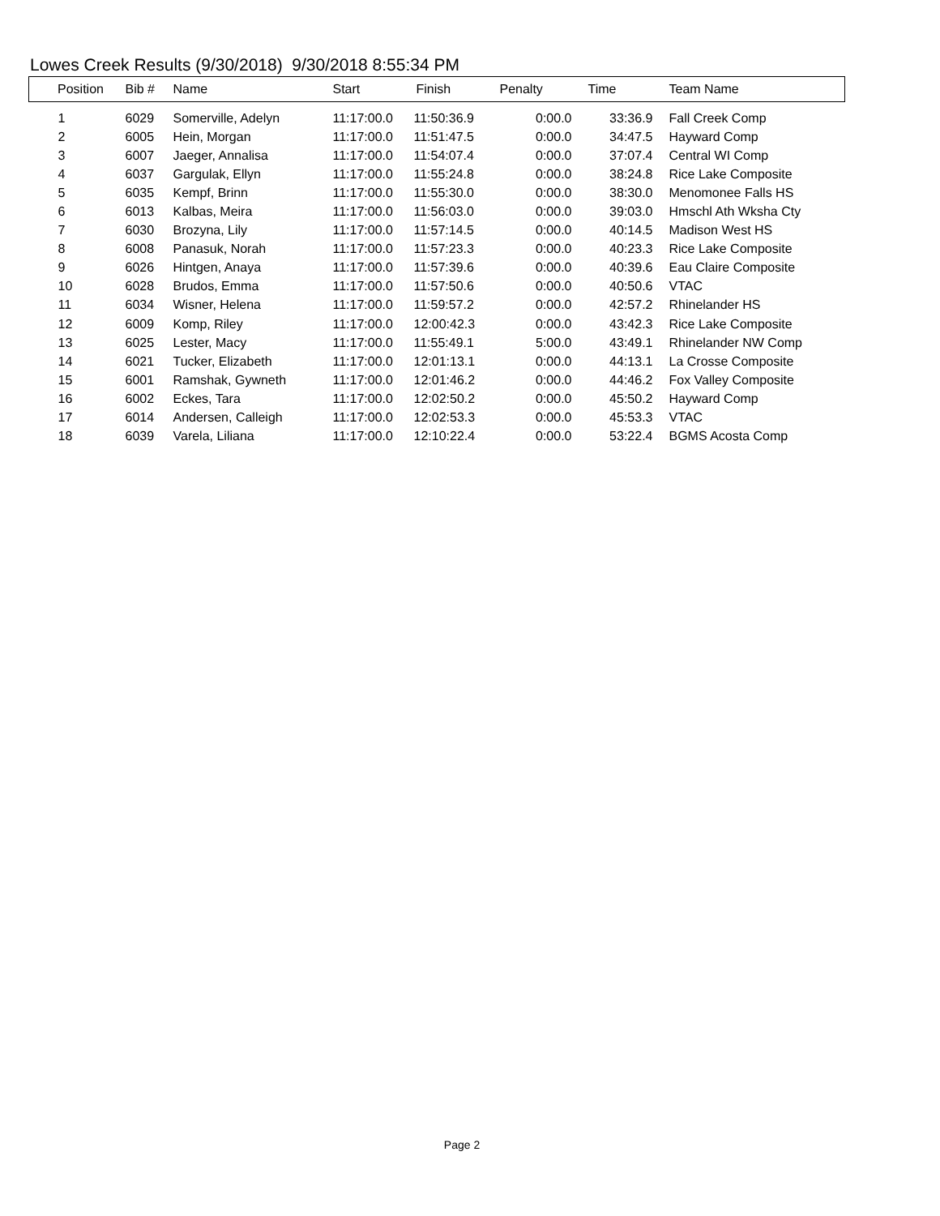Lowes Creek Results (9/30/2018) 9/30/2018 8:55:34 PM
| Position | Bib # | Name | Start | Finish | Penalty | Time | Team Name |
| --- | --- | --- | --- | --- | --- | --- | --- |
| 1 | 6029 | Somerville, Adelyn | 11:17:00.0 | 11:50:36.9 | 0:00.0 | 33:36.9 | Fall Creek Comp |
| 2 | 6005 | Hein, Morgan | 11:17:00.0 | 11:51:47.5 | 0:00.0 | 34:47.5 | Hayward Comp |
| 3 | 6007 | Jaeger, Annalisa | 11:17:00.0 | 11:54:07.4 | 0:00.0 | 37:07.4 | Central WI Comp |
| 4 | 6037 | Gargulak, Ellyn | 11:17:00.0 | 11:55:24.8 | 0:00.0 | 38:24.8 | Rice Lake Composite |
| 5 | 6035 | Kempf, Brinn | 11:17:00.0 | 11:55:30.0 | 0:00.0 | 38:30.0 | Menomonee Falls HS |
| 6 | 6013 | Kalbas, Meira | 11:17:00.0 | 11:56:03.0 | 0:00.0 | 39:03.0 | Hmschl Ath Wksha Cty |
| 7 | 6030 | Brozyna, Lily | 11:17:00.0 | 11:57:14.5 | 0:00.0 | 40:14.5 | Madison West HS |
| 8 | 6008 | Panasuk, Norah | 11:17:00.0 | 11:57:23.3 | 0:00.0 | 40:23.3 | Rice Lake Composite |
| 9 | 6026 | Hintgen, Anaya | 11:17:00.0 | 11:57:39.6 | 0:00.0 | 40:39.6 | Eau Claire Composite |
| 10 | 6028 | Brudos, Emma | 11:17:00.0 | 11:57:50.6 | 0:00.0 | 40:50.6 | VTAC |
| 11 | 6034 | Wisner, Helena | 11:17:00.0 | 11:59:57.2 | 0:00.0 | 42:57.2 | Rhinelander HS |
| 12 | 6009 | Komp, Riley | 11:17:00.0 | 12:00:42.3 | 0:00.0 | 43:42.3 | Rice Lake Composite |
| 13 | 6025 | Lester, Macy | 11:17:00.0 | 11:55:49.1 | 5:00.0 | 43:49.1 | Rhinelander NW Comp |
| 14 | 6021 | Tucker, Elizabeth | 11:17:00.0 | 12:01:13.1 | 0:00.0 | 44:13.1 | La Crosse Composite |
| 15 | 6001 | Ramshak, Gywneth | 11:17:00.0 | 12:01:46.2 | 0:00.0 | 44:46.2 | Fox Valley Composite |
| 16 | 6002 | Eckes, Tara | 11:17:00.0 | 12:02:50.2 | 0:00.0 | 45:50.2 | Hayward Comp |
| 17 | 6014 | Andersen, Calleigh | 11:17:00.0 | 12:02:53.3 | 0:00.0 | 45:53.3 | VTAC |
| 18 | 6039 | Varela, Liliana | 11:17:00.0 | 12:10:22.4 | 0:00.0 | 53:22.4 | BGMS Acosta Comp |
Page 2